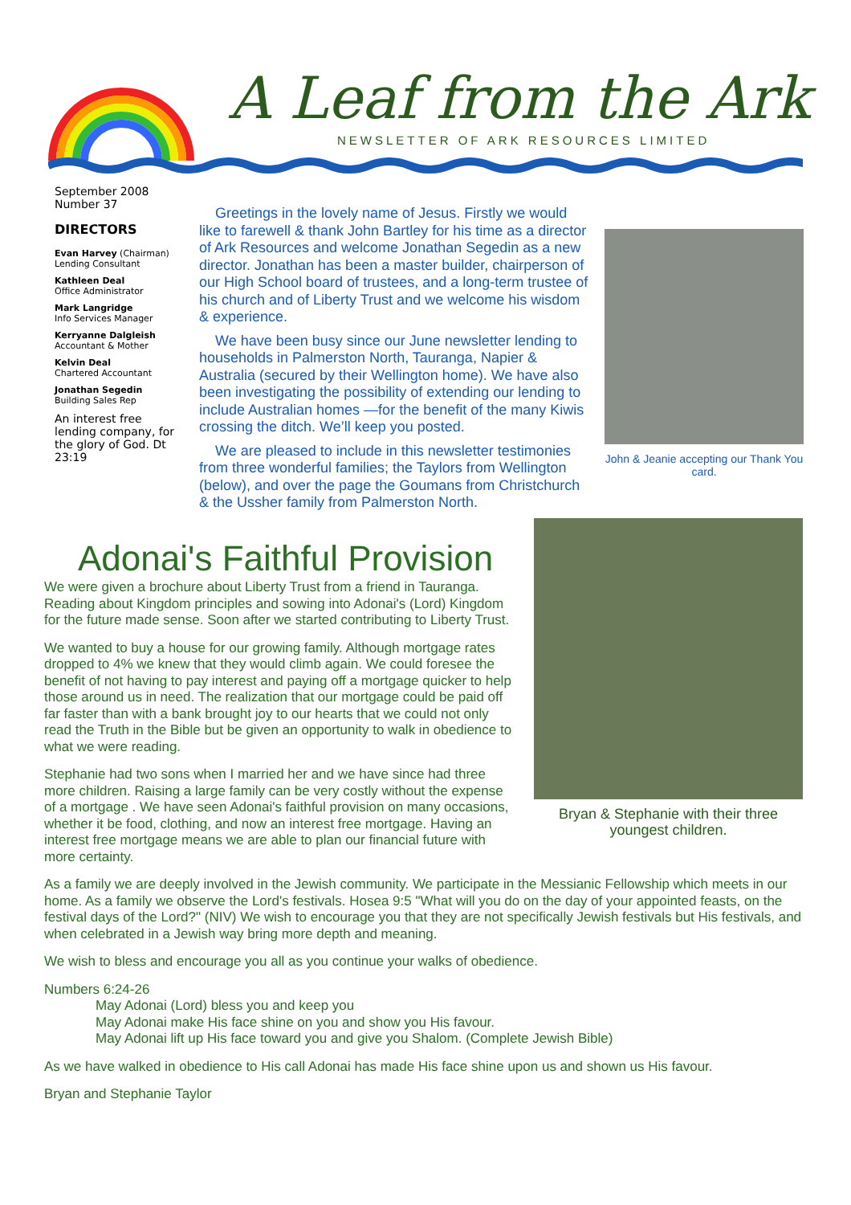A Leaf from the Ark
NEWSLETTER OF ARK RESOURCES LIMITED
September 2008
Number 37
DIRECTORS
Evan Harvey (Chairman)
Lending Consultant
Kathleen Deal
Office Administrator
Mark Langridge
Info Services Manager
Kerryanne Dalgleish
Accountant & Mother
Kelvin Deal
Chartered Accountant
Jonathan Segedin
Building Sales Rep
An interest free lending company, for the glory of God. Dt 23:19
Greetings in the lovely name of Jesus. Firstly we would like to farewell & thank John Bartley for his time as a director of Ark Resources and welcome Jonathan Segedin as a new director. Jonathan has been a master builder, chairperson of our High School board of trustees, and a long-term trustee of his church and of Liberty Trust and we welcome his wisdom & experience.
We have been busy since our June newsletter lending to households in Palmerston North, Tauranga, Napier & Australia (secured by their Wellington home). We have also been investigating the possibility of extending our lending to include Australian homes —for the benefit of the many Kiwis crossing the ditch. We’ll keep you posted.
We are pleased to include in this newsletter testimonies from three wonderful families; the Taylors from Wellington (below), and over the page the Goumans from Christchurch & the Ussher family from Palmerston North.
John & Jeanie accepting our Thank You card.
Adonai's Faithful Provision
We were given a brochure about Liberty Trust from a friend in Tauranga. Reading about Kingdom principles and sowing into Adonai's (Lord) Kingdom for the future made sense. Soon after we started contributing to Liberty Trust.
We wanted to buy a house for our growing family. Although mortgage rates dropped to 4% we knew that they would climb again. We could foresee the benefit of not having to pay interest and paying off a mortgage quicker to help those around us in need. The realization that our mortgage could be paid off far faster than with a bank brought joy to our hearts that we could not only read the Truth in the Bible but be given an opportunity to walk in obedience to what we were reading.
Stephanie had two sons when I married her and we have since had three more children. Raising a large family can be very costly without the expense of a mortgage . We have seen Adonai's faithful provision on many occasions, whether it be food, clothing, and now an interest free mortgage. Having an interest free mortgage means we are able to plan our financial future with more certainty.
Bryan & Stephanie with their three youngest children.
As a family we are deeply involved in the Jewish community. We participate in the Messianic Fellowship which meets in our home. As a family we observe the Lord's festivals. Hosea 9:5 "What will you do on the day of your appointed feasts, on the festival days of the Lord?" (NIV) We wish to encourage you that they are not specifically Jewish festivals but His festivals, and when celebrated in a Jewish way bring more depth and meaning.
We wish to bless and encourage you all as you continue your walks of obedience.
Numbers 6:24-26
May Adonai (Lord) bless you and keep you
May Adonai make His face shine on you and show you His favour.
May Adonai lift up His face toward you and give you Shalom. (Complete Jewish Bible)
As we have walked in obedience to His call Adonai has made His face shine upon us and shown us His favour.
Bryan and Stephanie Taylor